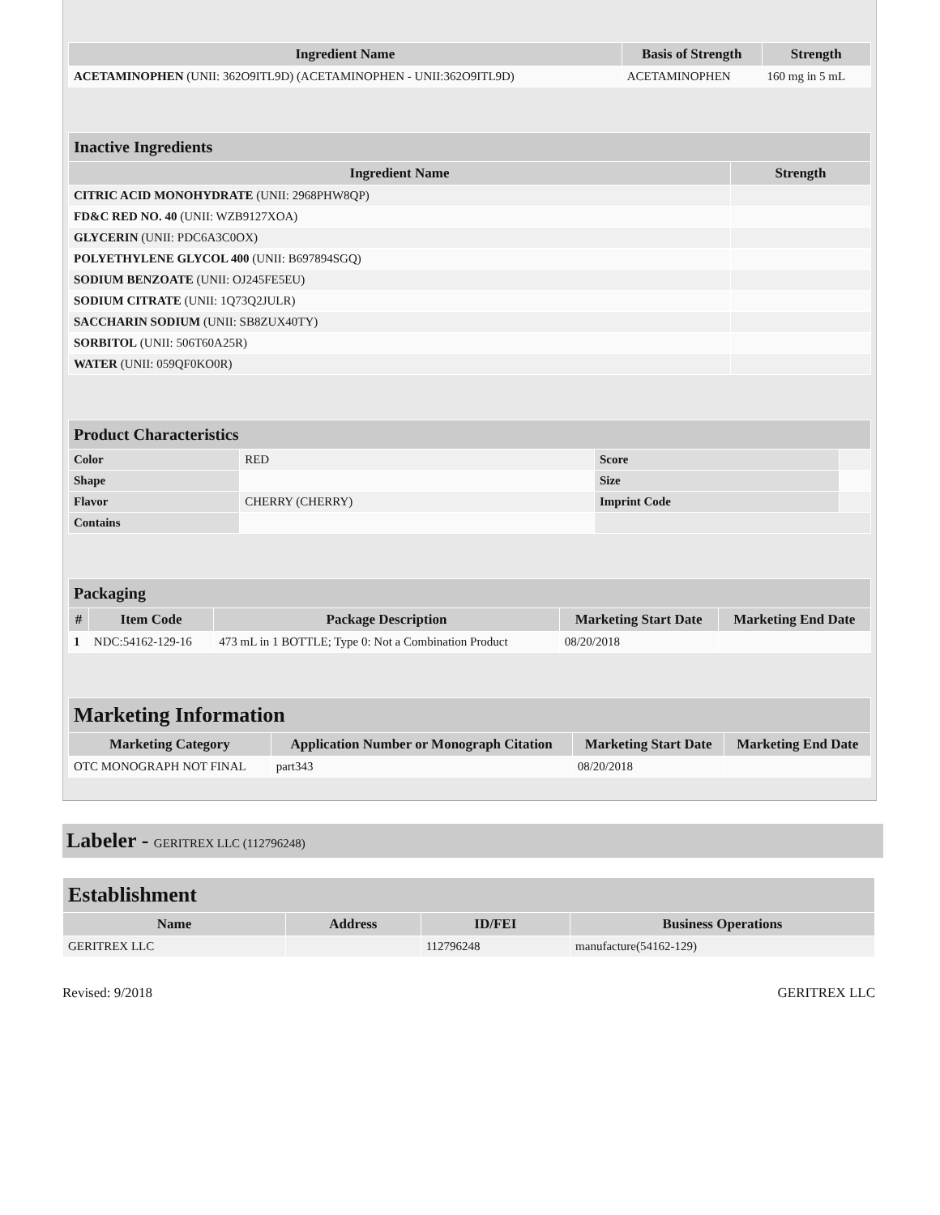| Ingredient Name | Basis of Strength | Strength |
| --- | --- | --- |
| ACETAMINOPHEN (UNII: 362O9ITL9D) (ACETAMINOPHEN - UNII:362O9ITL9D) | ACETAMINOPHEN | 160 mg in 5 mL |
| Inactive Ingredients | |
| Ingredient Name | Strength |
| CITRIC ACID MONOHYDRATE (UNII: 2968PHW8QP) | |
| FD&C RED NO. 40 (UNII: WZB9127XOA) | |
| GLYCERIN (UNII: PDC6A3C0OX) | |
| POLYETHYLENE GLYCOL 400 (UNII: B697894SGQ) | |
| SODIUM BENZOATE (UNII: OJ245FE5EU) | |
| SODIUM CITRATE (UNII: 1Q73Q2JULR) | |
| SACCHARIN SODIUM (UNII: SB8ZUX40TY) | |
| SORBITOL (UNII: 506T60A25R) | |
| WATER (UNII: 059QF0KO0R) | |
| Product Characteristics | | | |
| Color | RED | Score | |
| Shape | | Size | |
| Flavor | CHERRY (CHERRY) | Imprint Code | |
| Contains | | | |
| Packaging | | | | |
| # | Item Code | Package Description | Marketing Start Date | Marketing End Date |
| 1 | NDC:54162-129-16 | 473 mL in 1 BOTTLE; Type 0: Not a Combination Product | 08/20/2018 | |
| Marketing Information | | | |
| Marketing Category | Application Number or Monograph Citation | Marketing Start Date | Marketing End Date |
| OTC MONOGRAPH NOT FINAL | part343 | 08/20/2018 | |
Labeler - GERITREX LLC (112796248)
| Establishment | | | |
| Name | Address | ID/FEI | Business Operations |
| GERITREX LLC | | 112796248 | manufacture(54162-129) |
Revised: 9/2018 GERITREX LLC